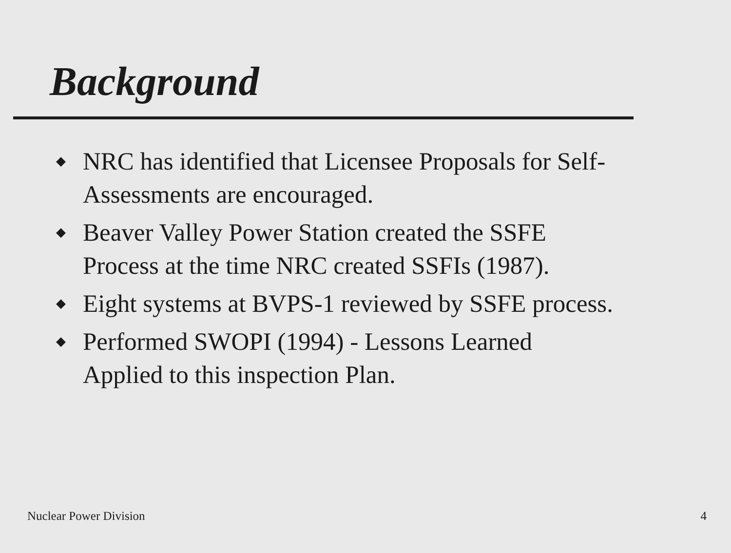Background
◆ NRC has identified that Licensee Proposals for Self-Assessments are encouraged.
◆ Beaver Valley Power Station created the SSFE Process at the time NRC created SSFIs (1987).
◆ Eight systems at BVPS-1 reviewed by SSFE process.
◆ Performed SWOPI (1994) - Lessons Learned Applied to this inspection Plan.
Nuclear Power Division 4